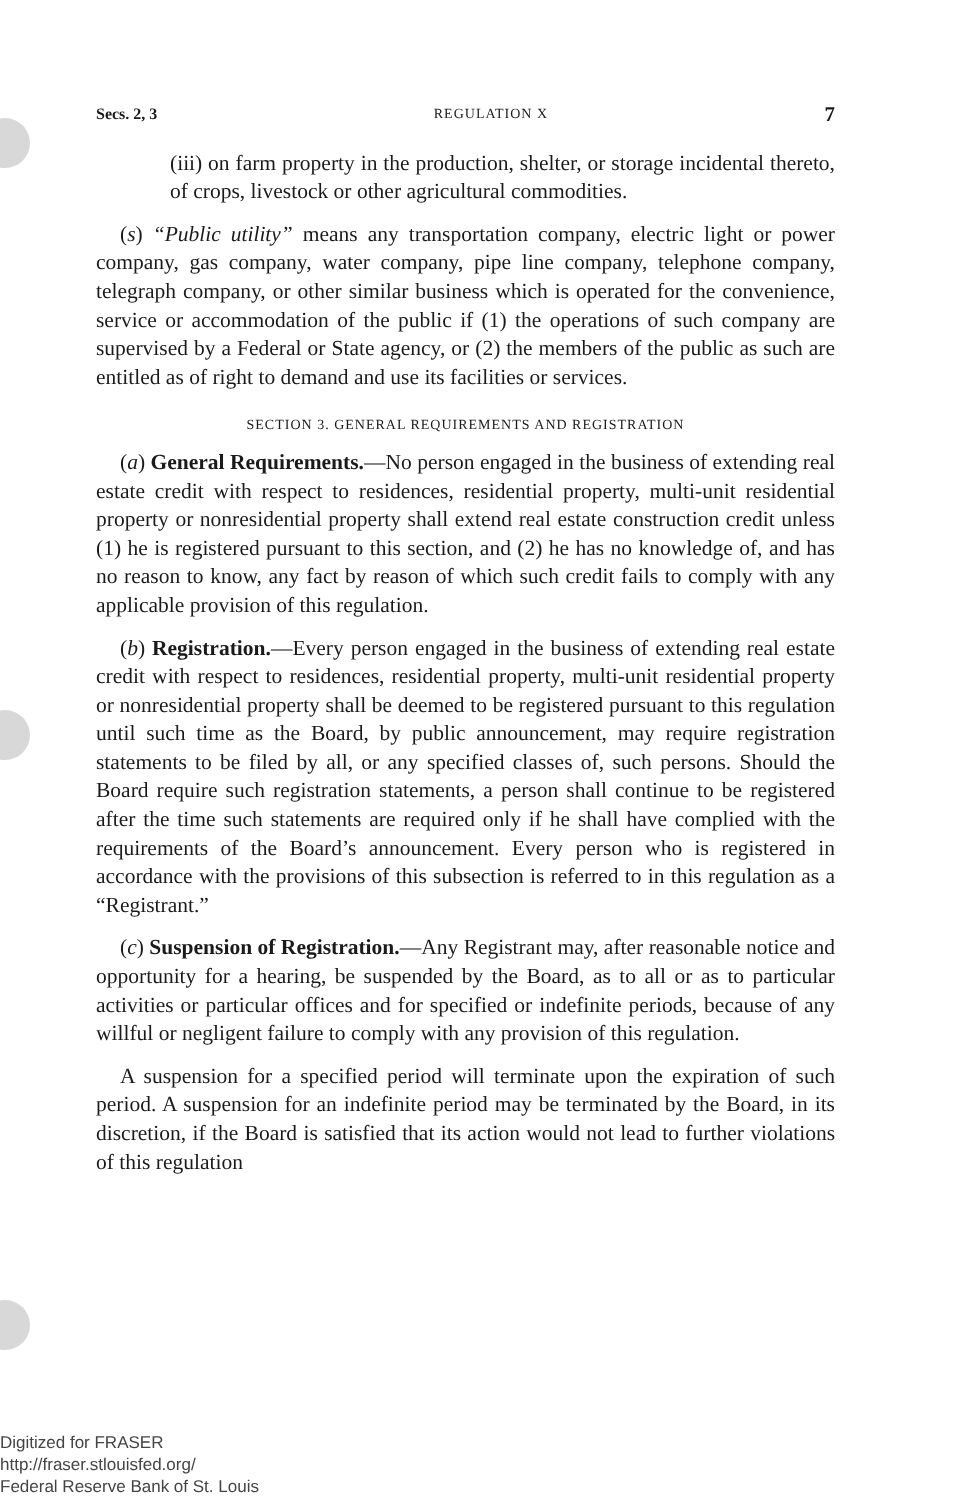Secs. 2, 3 REGULATION X 7
(iii) on farm property in the production, shelter, or storage incidental thereto, of crops, livestock or other agricultural commodities.
(s) “Public utility” means any transportation company, electric light or power company, gas company, water company, pipe line company, telephone company, telegraph company, or other similar business which is operated for the convenience, service or accommodation of the public if (1) the operations of such company are supervised by a Federal or State agency, or (2) the members of the public as such are entitled as of right to demand and use its facilities or services.
SECTION 3. GENERAL REQUIREMENTS AND REGISTRATION
(a) General Requirements.—No person engaged in the business of extending real estate credit with respect to residences, residential property, multi-unit residential property or nonresidential property shall extend real estate construction credit unless (1) he is registered pursuant to this section, and (2) he has no knowledge of, and has no reason to know, any fact by reason of which such credit fails to comply with any applicable provision of this regulation.
(b) Registration.—Every person engaged in the business of extending real estate credit with respect to residences, residential property, multi-unit residential property or nonresidential property shall be deemed to be registered pursuant to this regulation until such time as the Board, by public announcement, may require registration statements to be filed by all, or any specified classes of, such persons. Should the Board require such registration statements, a person shall continue to be registered after the time such statements are required only if he shall have complied with the requirements of the Board’s announcement. Every person who is registered in accordance with the provisions of this subsection is referred to in this regulation as a “Registrant.”
(c) Suspension of Registration.—Any Registrant may, after reasonable notice and opportunity for a hearing, be suspended by the Board, as to all or as to particular activities or particular offices and for specified or indefinite periods, because of any willful or negligent failure to comply with any provision of this regulation.
A suspension for a specified period will terminate upon the expiration of such period. A suspension for an indefinite period may be terminated by the Board, in its discretion, if the Board is satisfied that its action would not lead to further violations of this regulation
Digitized for FRASER
http://fraser.stlouisfed.org/
Federal Reserve Bank of St. Louis